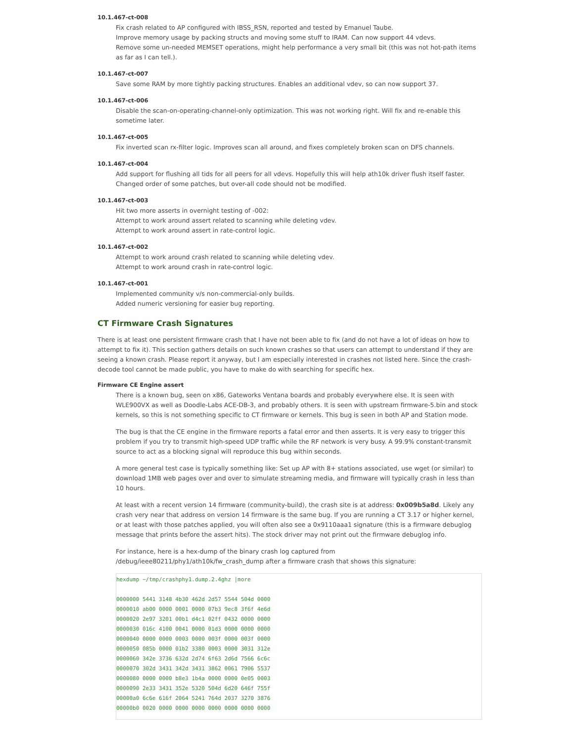10.1.467-ct-008
Fix crash related to AP configured with IBSS_RSN, reported and tested by Emanuel Taube.
Improve memory usage by packing structs and moving some stuff to IRAM. Can now support 44 vdevs.
Remove some un-needed MEMSET operations, might help performance a very small bit (this was not hot-path items as far as I can tell.).
10.1.467-ct-007
Save some RAM by more tightly packing structures. Enables an additional vdev, so can now support 37.
10.1.467-ct-006
Disable the scan-on-operating-channel-only optimization. This was not working right. Will fix and re-enable this sometime later.
10.1.467-ct-005
Fix inverted scan rx-filter logic. Improves scan all around, and fixes completely broken scan on DFS channels.
10.1.467-ct-004
Add support for flushing all tids for all peers for all vdevs. Hopefully this will help ath10k driver flush itself faster.
Changed order of some patches, but over-all code should not be modified.
10.1.467-ct-003
Hit two more asserts in overnight testing of -002:
Attempt to work around assert related to scanning while deleting vdev.
Attempt to work around assert in rate-control logic.
10.1.467-ct-002
Attempt to work around crash related to scanning while deleting vdev.
Attempt to work around crash in rate-control logic.
10.1.467-ct-001
Implemented community v/s non-commercial-only builds.
Added numeric versioning for easier bug reporting.
CT Firmware Crash Signatures
There is at least one persistent firmware crash that I have not been able to fix (and do not have a lot of ideas on how to attempt to fix it). This section gathers details on such known crashes so that users can attempt to understand if they are seeing a known crash. Please report it anyway, but I am especially interested in crashes not listed here. Since the crash-decode tool cannot be made public, you have to make do with searching for specific hex.
Firmware CE Engine assert
There is a known bug, seen on x86, Gateworks Ventana boards and probably everywhere else. It is seen with WLE900VX as well as Doodle-Labs ACE-DB-3, and probably others. It is seen with upstream firmware-5.bin and stock kernels, so this is not something specific to CT firmware or kernels. This bug is seen in both AP and Station mode.
The bug is that the CE engine in the firmware reports a fatal error and then asserts. It is very easy to trigger this problem if you try to transmit high-speed UDP traffic while the RF network is very busy. A 99.9% constant-transmit source to act as a blocking signal will reproduce this bug within seconds.
A more general test case is typically something like: Set up AP with 8+ stations associated, use wget (or similar) to download 1MB web pages over and over to simulate streaming media, and firmware will typically crash in less than 10 hours.
At least with a recent version 14 firmware (community-build), the crash site is at address: 0x009b5a8d. Likely any crash very near that address on version 14 firmware is the same bug. If you are running a CT 3.17 or higher kernel, or at least with those patches applied, you will often also see a 0x9110aaa1 signature (this is a firmware debuglog message that prints before the assert hits). The stock driver may not print out the firmware debuglog info.
For instance, here is a hex-dump of the binary crash log captured from /debug/ieee80211/phy1/ath10k/fw_crash_dump after a firmware crash that shows this signature:
hexdump ~/tmp/crashphy1.dump.2.4ghz |more

0000000 5441 3148 4b30 462d 2d57 5544 504d 0000
0000010 ab00 0000 0001 0000 07b3 9ec8 3f6f 4e6d
0000020 2e97 3201 00b1 d4c1 02ff 0432 0000 0000
0000030 016c 4100 0041 0000 01d3 0000 0000 0000
0000040 0000 0000 0003 0000 003f 0000 003f 0000
0000050 085b 0000 01b2 3380 0003 0000 3031 312e
0000060 342e 3736 632d 2d74 6f63 2d6d 7566 6c6c
0000070 302d 3431 342d 3431 3862 0061 7906 5537
0000080 0000 0000 b8e3 1b4a 0000 0000 0e05 0003
0000090 2e33 3431 352e 5320 504d 6d20 646f 755f
00000a0 6c6e 616f 2064 5241 764d 2037 3270 3876
00000b0 0020 0000 0000 0000 0000 0000 0000 0000